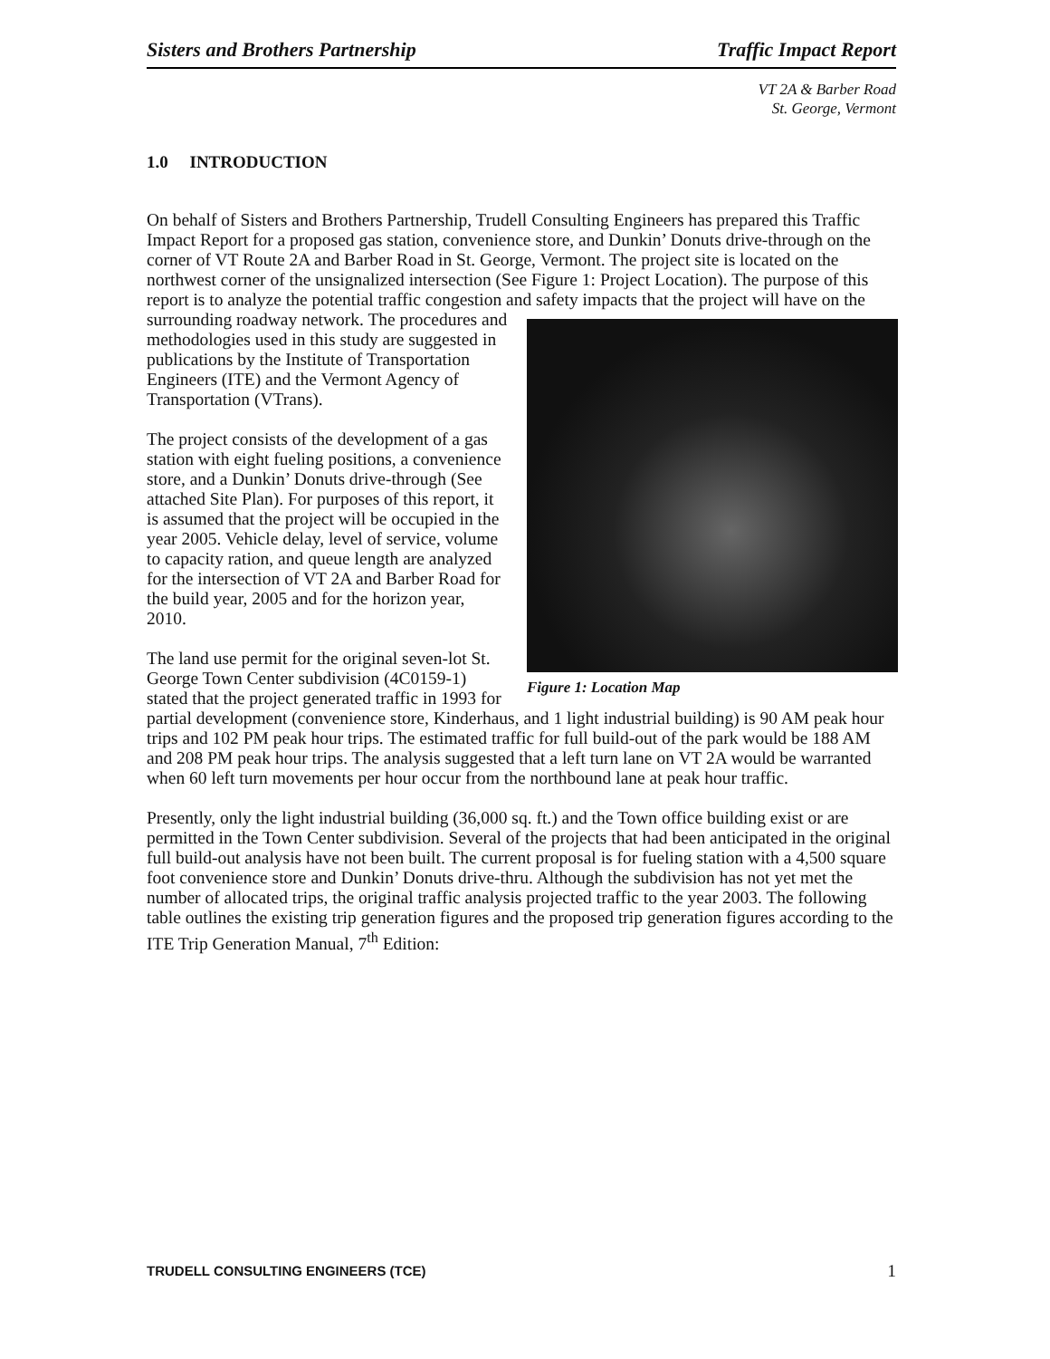Sisters and Brothers Partnership Traffic Impact Report
VT 2A & Barber Road
St. George, Vermont
1.0 INTRODUCTION
On behalf of Sisters and Brothers Partnership, Trudell Consulting Engineers has prepared this Traffic Impact Report for a proposed gas station, convenience store, and Dunkin’ Donuts drive-through on the corner of VT Route 2A and Barber Road in St. George, Vermont. The project site is located on the northwest corner of the unsignalized intersection (See Figure 1: Project Location). The purpose of this report is to analyze the potential traffic congestion and safety impacts that the project will have on the surrounding roadway network. The procedures and Figure 1: Location Map methodologies used in this study are suggested in publications by the Institute of Transportation Engineers (ITE) and the Vermont Agency of Transportation (VTrans).
The project consists of the development of a gas station with eight fueling positions, a convenience store, and a Dunkin’ Donuts drive-through (See attached Site Plan). For purposes of this report, it is assumed that the project will be occupied in the year 2005. Vehicle delay, level of service, volume to capacity ration, and queue length are analyzed for the intersection of VT 2A and Barber Road for the build year, 2005 and for the horizon year, 2010.
The land use permit for the original seven-lot St. George Town Center subdivision (4C0159-1) stated that the project generated traffic in 1993 for partial development (convenience store, Kinderhaus, and 1 light industrial building) is 90 AM peak hour trips and 102 PM peak hour trips. The estimated traffic for full build-out of the park would be 188 AM and 208 PM peak hour trips. The analysis suggested that a left turn lane on VT 2A would be warranted when 60 left turn movements per hour occur from the northbound lane at peak hour traffic.
Presently, only the light industrial building (36,000 sq. ft.) and the Town office building exist or are permitted in the Town Center subdivision. Several of the projects that had been anticipated in the original full build-out analysis have not been built. The current proposal is for fueling station with a 4,500 square foot convenience store and Dunkin’ Donuts drive-thru. Although the subdivision has not yet met the number of allocated trips, the original traffic analysis projected traffic to the year 2003. The following table outlines the existing trip generation figures and the proposed trip generation figures according to the ITE Trip Generation Manual, 7<sup>th</sup> Edition:
TRUDELL CONSULTING ENGINEERS (TCE) 1